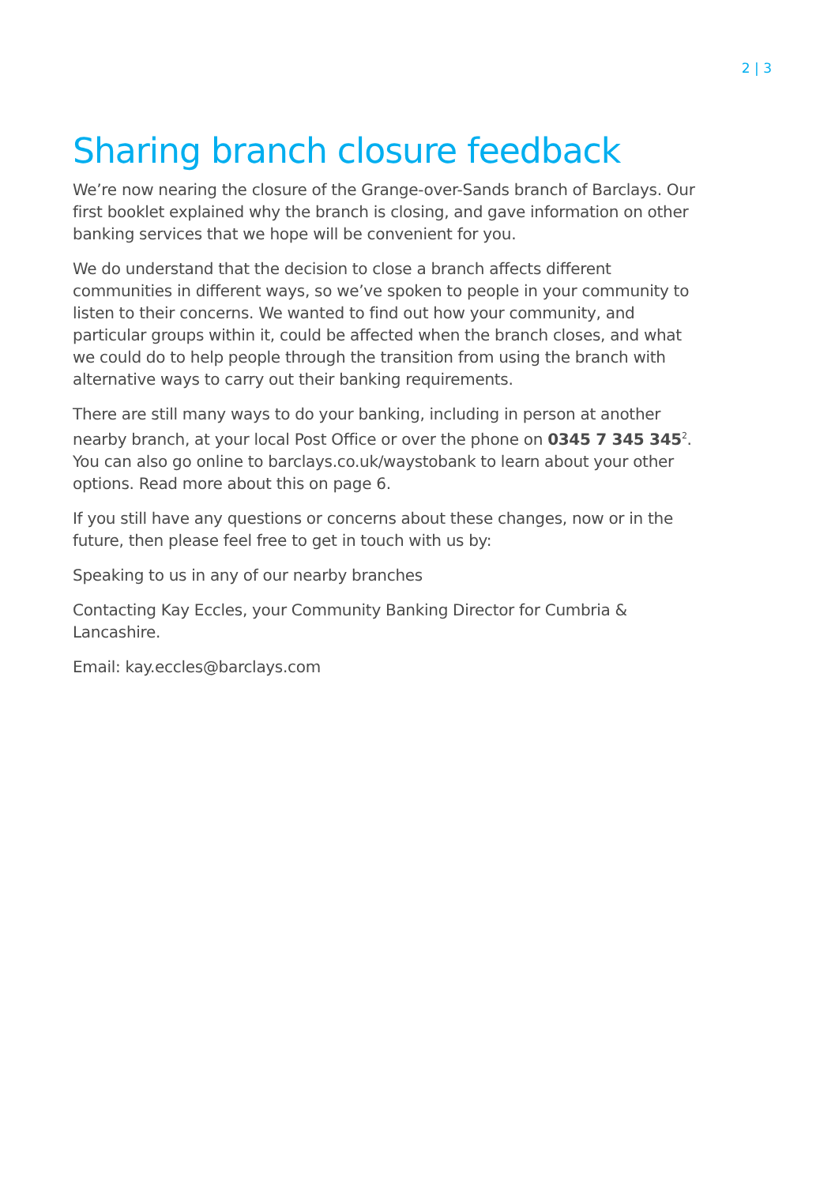2 | 3
Sharing branch closure feedback
We’re now nearing the closure of the Grange-over-Sands branch of Barclays. Our first booklet explained why the branch is closing, and gave information on other banking services that we hope will be convenient for you.
We do understand that the decision to close a branch affects different communities in different ways, so we’ve spoken to people in your community to listen to their concerns. We wanted to find out how your community, and particular groups within it, could be affected when the branch closes, and what we could do to help people through the transition from using the branch with alternative ways to carry out their banking requirements.
There are still many ways to do your banking, including in person at another nearby branch, at your local Post Office or over the phone on 0345 7 345 345<sup>2</sup>. You can also go online to barclays.co.uk/waystobank to learn about your other options. Read more about this on page 6.
If you still have any questions or concerns about these changes, now or in the future, then please feel free to get in touch with us by:
Speaking to us in any of our nearby branches
Contacting Kay Eccles, your Community Banking Director for Cumbria & Lancashire.
Email: kay.eccles@barclays.com